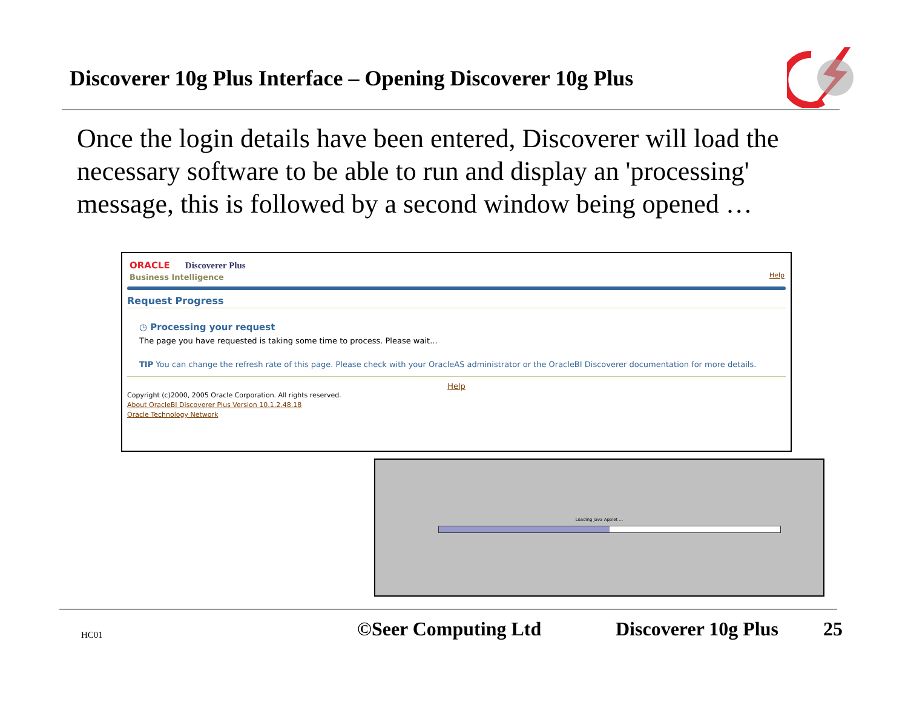Discoverer 10g Plus Interface – Opening Discoverer 10g Plus
Once the login details have been entered, Discoverer will load the necessary software to be able to run and display an 'processing' message, this is followed by a second window being opened …
ORACLE Discoverer Plus
Business Intelligence
Help
Request Progress
◷ Processing your request
The page you have requested is taking some time to process. Please wait...
TIP You can change the refresh rate of this page. Please check with your OracleAS administrator or the OracleBI Discoverer documentation for more details.
Help
Copyright (c)2000, 2005 Oracle Corporation. All rights reserved.
About OracleBI Discoverer Plus Version 10.1.2.48.18
Oracle Technology Network
Loading Java Applet ...
HC01 ©Seer Computing Ltd Discoverer 10g Plus 25